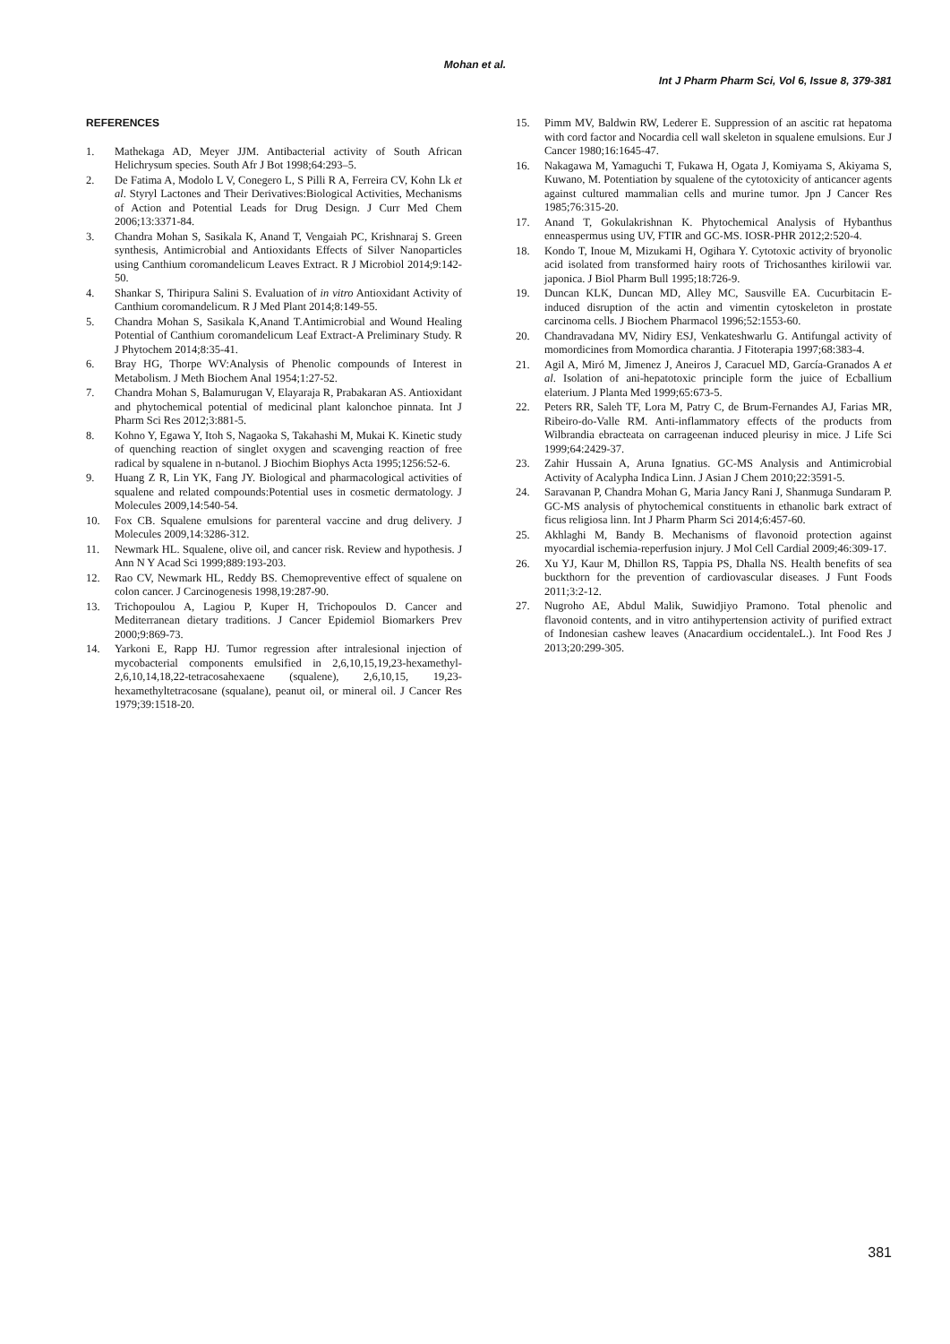Mohan et al.
Int J Pharm Pharm Sci, Vol 6, Issue 8, 379-381
REFERENCES
1. Mathekaga AD, Meyer JJM. Antibacterial activity of South African Helichrysum species. South Afr J Bot 1998;64:293–5.
2. De Fatima A, Modolo L V, Conegero L, S Pilli R A, Ferreira CV, Kohn Lk et al. Styryl Lactones and Their Derivatives:Biological Activities, Mechanisms of Action and Potential Leads for Drug Design. J Curr Med Chem 2006;13:3371-84.
3. Chandra Mohan S, Sasikala K, Anand T, Vengaiah PC, Krishnaraj S. Green synthesis, Antimicrobial and Antioxidants Effects of Silver Nanoparticles using Canthium coromandelicum Leaves Extract. R J Microbiol 2014;9:142-50.
4. Shankar S, Thiripura Salini S. Evaluation of in vitro Antioxidant Activity of Canthium coromandelicum. R J Med Plant 2014;8:149-55.
5. Chandra Mohan S, Sasikala K,Anand T.Antimicrobial and Wound Healing Potential of Canthium coromandelicum Leaf Extract-A Preliminary Study. R J Phytochem 2014;8:35-41.
6. Bray HG, Thorpe WV:Analysis of Phenolic compounds of Interest in Metabolism. J Meth Biochem Anal 1954;1:27-52.
7. Chandra Mohan S, Balamurugan V, Elayaraja R, Prabakaran AS. Antioxidant and phytochemical potential of medicinal plant kalonchoe pinnata. Int J Pharm Sci Res 2012;3:881-5.
8. Kohno Y, Egawa Y, Itoh S, Nagaoka S, Takahashi M, Mukai K. Kinetic study of quenching reaction of singlet oxygen and scavenging reaction of free radical by squalene in n-butanol. J Biochim Biophys Acta 1995;1256:52-6.
9. Huang Z R, Lin YK, Fang JY. Biological and pharmacological activities of squalene and related compounds:Potential uses in cosmetic dermatology. J Molecules 2009,14:540-54.
10. Fox CB. Squalene emulsions for parenteral vaccine and drug delivery. J Molecules 2009,14:3286-312.
11. Newmark HL. Squalene, olive oil, and cancer risk. Review and hypothesis. J Ann N Y Acad Sci 1999;889:193-203.
12. Rao CV, Newmark HL, Reddy BS. Chemopreventive effect of squalene on colon cancer. J Carcinogenesis 1998,19:287-90.
13. Trichopoulou A, Lagiou P, Kuper H, Trichopoulos D. Cancer and Mediterranean dietary traditions. J Cancer Epidemiol Biomarkers Prev 2000;9:869-73.
14. Yarkoni E, Rapp HJ. Tumor regression after intralesional injection of mycobacterial components emulsified in 2,6,10,15,19,23-hexamethyl-2,6,10,14,18,22-tetracosahexaene (squalene), 2,6,10,15, 19,23-hexamethyltetracosane (squalane), peanut oil, or mineral oil. J Cancer Res 1979;39:1518-20.
15. Pimm MV, Baldwin RW, Lederer E. Suppression of an ascitic rat hepatoma with cord factor and Nocardia cell wall skeleton in squalene emulsions. Eur J Cancer 1980;16:1645-47.
16. Nakagawa M, Yamaguchi T, Fukawa H, Ogata J, Komiyama S, Akiyama S, Kuwano, M. Potentiation by squalene of the cytotoxicity of anticancer agents against cultured mammalian cells and murine tumor. Jpn J Cancer Res 1985;76:315-20.
17. Anand T, Gokulakrishnan K. Phytochemical Analysis of Hybanthus enneaspermus using UV, FTIR and GC-MS. IOSR-PHR 2012;2:520-4.
18. Kondo T, Inoue M, Mizukami H, Ogihara Y. Cytotoxic activity of bryonolic acid isolated from transformed hairy roots of Trichosanthes kirilowii var. japonica. J Biol Pharm Bull 1995;18:726-9.
19. Duncan KLK, Duncan MD, Alley MC, Sausville EA. Cucurbitacin E-induced disruption of the actin and vimentin cytoskeleton in prostate carcinoma cells. J Biochem Pharmacol 1996;52:1553-60.
20. Chandravadana MV, Nidiry ESJ, Venkateshwarlu G. Antifungal activity of momordicines from Momordica charantia. J Fitoterapia 1997;68:383-4.
21. Agil A, Miró M, Jimenez J, Aneiros J, Caracuel MD, García-Granados A et al. Isolation of ani-hepatotoxic principle form the juice of Ecballium elaterium. J Planta Med 1999;65:673-5.
22. Peters RR, Saleh TF, Lora M, Patry C, de Brum-Fernandes AJ, Farias MR, Ribeiro-do-Valle RM. Anti-inflammatory effects of the products from Wilbrandia ebracteata on carrageenan induced pleurisy in mice. J Life Sci 1999;64:2429-37.
23. Zahir Hussain A, Aruna Ignatius. GC-MS Analysis and Antimicrobial Activity of Acalypha Indica Linn. J Asian J Chem 2010;22:3591-5.
24. Saravanan P, Chandra Mohan G, Maria Jancy Rani J, Shanmuga Sundaram P. GC-MS analysis of phytochemical constituents in ethanolic bark extract of ficus religiosa linn. Int J Pharm Pharm Sci 2014;6:457-60.
25. Akhlaghi M, Bandy B. Mechanisms of flavonoid protection against myocardial ischemia-reperfusion injury. J Mol Cell Cardial 2009;46:309-17.
26. Xu YJ, Kaur M, Dhillon RS, Tappia PS, Dhalla NS. Health benefits of sea buckthorn for the prevention of cardiovascular diseases. J Funt Foods 2011;3:2-12.
27. Nugroho AE, Abdul Malik, Suwidjiyo Pramono. Total phenolic and flavonoid contents, and in vitro antihypertension activity of purified extract of Indonesian cashew leaves (Anacardium occidentaleL.). Int Food Res J 2013;20:299-305.
381